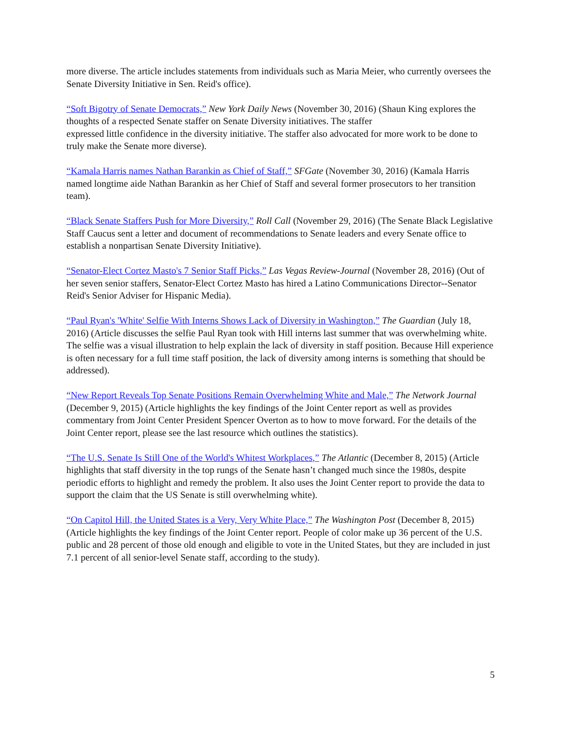more diverse. The article includes statements from individuals such as Maria Meier, who currently oversees the Senate Diversity Initiative in Sen. Reid's office).
“Soft Bigotry of Senate Democrats,” New York Daily News (November 30, 2016) (Shaun King explores the thoughts of a respected Senate staffer on Senate Diversity initiatives. The staffer
expressed little confidence in the diversity initiative. The staffer also advocated for more work to be done to truly make the Senate more diverse).
“Kamala Harris names Nathan Barankin as Chief of Staff,” SFGate (November 30, 2016) (Kamala Harris named longtime aide Nathan Barankin as her Chief of Staff and several former prosecutors to her transition team).
“Black Senate Staffers Push for More Diversity,” Roll Call (November 29, 2016) (The Senate Black Legislative Staff Caucus sent a letter and document of recommendations to Senate leaders and every Senate office to establish a nonpartisan Senate Diversity Initiative).
“Senator-Elect Cortez Masto's 7 Senior Staff Picks,” Las Vegas Review-Journal (November 28, 2016) (Out of her seven senior staffers, Senator-Elect Cortez Masto has hired a Latino Communications Director--Senator Reid's Senior Adviser for Hispanic Media).
“Paul Ryan's 'White' Selfie With Interns Shows Lack of Diversity in Washington,” The Guardian (July 18, 2016) (Article discusses the selfie Paul Ryan took with Hill interns last summer that was overwhelming white. The selfie was a visual illustration to help explain the lack of diversity in staff position. Because Hill experience is often necessary for a full time staff position, the lack of diversity among interns is something that should be addressed).
“New Report Reveals Top Senate Positions Remain Overwhelming White and Male,” The Network Journal (December 9, 2015) (Article highlights the key findings of the Joint Center report as well as provides commentary from Joint Center President Spencer Overton as to how to move forward. For the details of the Joint Center report, please see the last resource which outlines the statistics).
“The U.S. Senate Is Still One of the World's Whitest Workplaces,” The Atlantic (December 8, 2015) (Article highlights that staff diversity in the top rungs of the Senate hasn’t changed much since the 1980s, despite periodic efforts to highlight and remedy the problem. It also uses the Joint Center report to provide the data to support the claim that the US Senate is still overwhelming white).
“On Capitol Hill, the United States is a Very, Very White Place,” The Washington Post (December 8, 2015) (Article highlights the key findings of the Joint Center report. People of color make up 36 percent of the U.S. public and 28 percent of those old enough and eligible to vote in the United States, but they are included in just 7.1 percent of all senior-level Senate staff, according to the study).
5